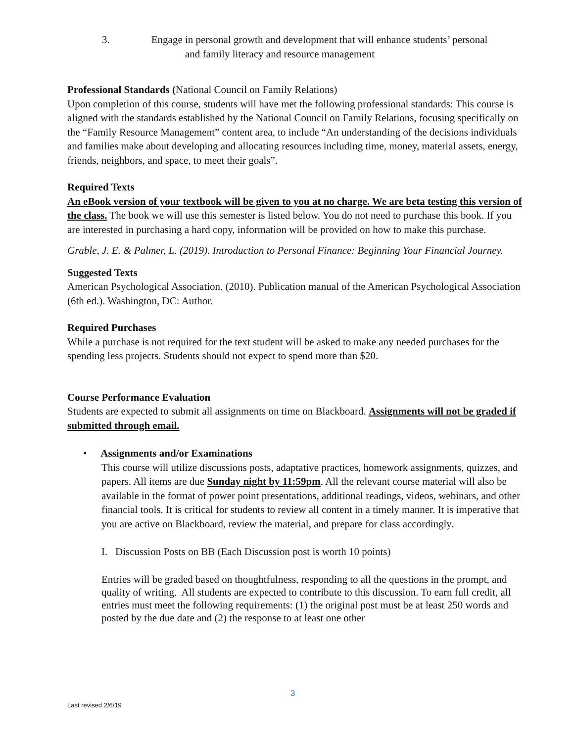3. Engage in personal growth and development that will enhance students’ personal
and family literacy and resource management
Professional Standards (National Council on Family Relations)
Upon completion of this course, students will have met the following professional standards: This course is aligned with the standards established by the National Council on Family Relations, focusing specifically on the “Family Resource Management” content area, to include “An understanding of the decisions individuals and families make about developing and allocating resources including time, money, material assets, energy, friends, neighbors, and space, to meet their goals”.
Required Texts
An eBook version of your textbook will be given to you at no charge. We are beta testing this version of the class. The book we will use this semester is listed below. You do not need to purchase this book. If you are interested in purchasing a hard copy, information will be provided on how to make this purchase.
Grable, J. E. & Palmer, L. (2019). Introduction to Personal Finance: Beginning Your Financial Journey.
Suggested Texts
American Psychological Association. (2010). Publication manual of the American Psychological Association (6th ed.). Washington, DC: Author.
Required Purchases
While a purchase is not required for the text student will be asked to make any needed purchases for the spending less projects. Students should not expect to spend more than $20.
Course Performance Evaluation
Students are expected to submit all assignments on time on Blackboard. Assignments will not be graded if submitted through email.
• Assignments and/or Examinations
This course will utilize discussions posts, adaptative practices, homework assignments, quizzes, and papers. All items are due Sunday night by 11:59pm. All the relevant course material will also be available in the format of power point presentations, additional readings, videos, webinars, and other financial tools. It is critical for students to review all content in a timely manner. It is imperative that you are active on Blackboard, review the material, and prepare for class accordingly.
I. Discussion Posts on BB (Each Discussion post is worth 10 points)
Entries will be graded based on thoughtfulness, responding to all the questions in the prompt, and quality of writing. All students are expected to contribute to this discussion. To earn full credit, all entries must meet the following requirements: (1) the original post must be at least 250 words and posted by the due date and (2) the response to at least one other
3
Last revised 2/6/19